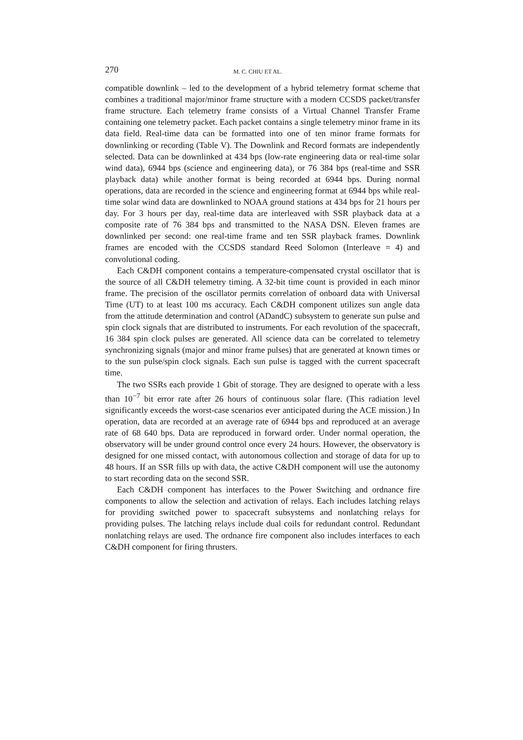270 M. C. CHIU ET AL.
compatible downlink – led to the development of a hybrid telemetry format scheme that combines a traditional major/minor frame structure with a modern CCSDS packet/transfer frame structure. Each telemetry frame consists of a Virtual Channel Transfer Frame containing one telemetry packet. Each packet contains a single telemetry minor frame in its data field. Real-time data can be formatted into one of ten minor frame formats for downlinking or recording (Table V). The Downlink and Record formats are independently selected. Data can be downlinked at 434 bps (low-rate engineering data or real-time solar wind data), 6944 bps (science and engineering data), or 76 384 bps (real-time and SSR playback data) while another format is being recorded at 6944 bps. During normal operations, data are recorded in the science and engineering format at 6944 bps while real-time solar wind data are downlinked to NOAA ground stations at 434 bps for 21 hours per day. For 3 hours per day, real-time data are interleaved with SSR playback data at a composite rate of 76 384 bps and transmitted to the NASA DSN. Eleven frames are downlinked per second: one real-time frame and ten SSR playback frames. Downlink frames are encoded with the CCSDS standard Reed Solomon (Interleave = 4) and convolutional coding.
Each C&DH component contains a temperature-compensated crystal oscillator that is the source of all C&DH telemetry timing. A 32-bit time count is provided in each minor frame. The precision of the oscillator permits correlation of onboard data with Universal Time (UT) to at least 100 ms accuracy. Each C&DH component utilizes sun angle data from the attitude determination and control (ADandC) subsystem to generate sun pulse and spin clock signals that are distributed to instruments. For each revolution of the spacecraft, 16 384 spin clock pulses are generated. All science data can be correlated to telemetry synchronizing signals (major and minor frame pulses) that are generated at known times or to the sun pulse/spin clock signals. Each sun pulse is tagged with the current spacecraft time.
The two SSRs each provide 1 Gbit of storage. They are designed to operate with a less than 10<sup>−7</sup> bit error rate after 26 hours of continuous solar flare. (This radiation level significantly exceeds the worst-case scenarios ever anticipated during the ACE mission.) In operation, data are recorded at an average rate of 6944 bps and reproduced at an average rate of 68 640 bps. Data are reproduced in forward order. Under normal operation, the observatory will be under ground control once every 24 hours. However, the observatory is designed for one missed contact, with autonomous collection and storage of data for up to 48 hours. If an SSR fills up with data, the active C&DH component will use the autonomy to start recording data on the second SSR.
Each C&DH component has interfaces to the Power Switching and ordnance fire components to allow the selection and activation of relays. Each includes latching relays for providing switched power to spacecraft subsystems and nonlatching relays for providing pulses. The latching relays include dual coils for redundant control. Redundant nonlatching relays are used. The ordnance fire component also includes interfaces to each C&DH component for firing thrusters.